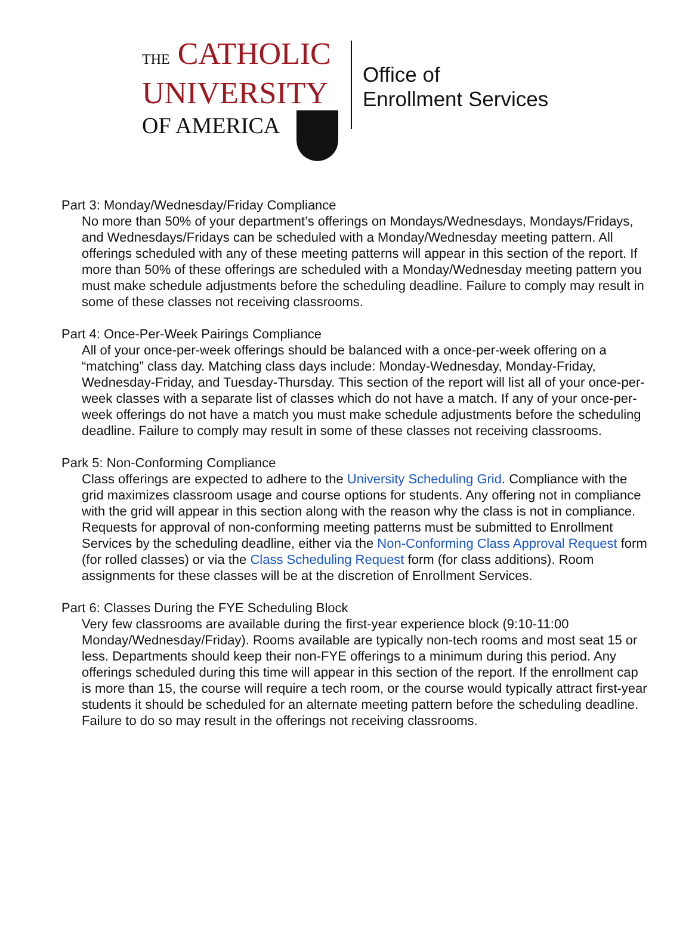THE CATHOLIC
UNIVERSITY
OF AMERICA
Office of
Enrollment Services
Part 3: Monday/Wednesday/Friday Compliance
No more than 50% of your department’s offerings on Mondays/Wednesdays, Mondays/Fridays, and Wednesdays/Fridays can be scheduled with a Monday/Wednesday meeting pattern. All offerings scheduled with any of these meeting patterns will appear in this section of the report. If more than 50% of these offerings are scheduled with a Monday/Wednesday meeting pattern you must make schedule adjustments before the scheduling deadline. Failure to comply may result in some of these classes not receiving classrooms.
Part 4: Once-Per-Week Pairings Compliance
All of your once-per-week offerings should be balanced with a once-per-week offering on a “matching” class day. Matching class days include: Monday-Wednesday, Monday-Friday, Wednesday-Friday, and Tuesday-Thursday. This section of the report will list all of your once-per-week classes with a separate list of classes which do not have a match. If any of your once-per-week offerings do not have a match you must make schedule adjustments before the scheduling deadline. Failure to comply may result in some of these classes not receiving classrooms.
Park 5: Non-Conforming Compliance
Class offerings are expected to adhere to the University Scheduling Grid. Compliance with the grid maximizes classroom usage and course options for students. Any offering not in compliance with the grid will appear in this section along with the reason why the class is not in compliance. Requests for approval of non-conforming meeting patterns must be submitted to Enrollment Services by the scheduling deadline, either via the Non-Conforming Class Approval Request form (for rolled classes) or via the Class Scheduling Request form (for class additions). Room assignments for these classes will be at the discretion of Enrollment Services.
Part 6: Classes During the FYE Scheduling Block
Very few classrooms are available during the first-year experience block (9:10-11:00 Monday/Wednesday/Friday). Rooms available are typically non-tech rooms and most seat 15 or less. Departments should keep their non-FYE offerings to a minimum during this period. Any offerings scheduled during this time will appear in this section of the report. If the enrollment cap is more than 15, the course will require a tech room, or the course would typically attract first-year students it should be scheduled for an alternate meeting pattern before the scheduling deadline. Failure to do so may result in the offerings not receiving classrooms.